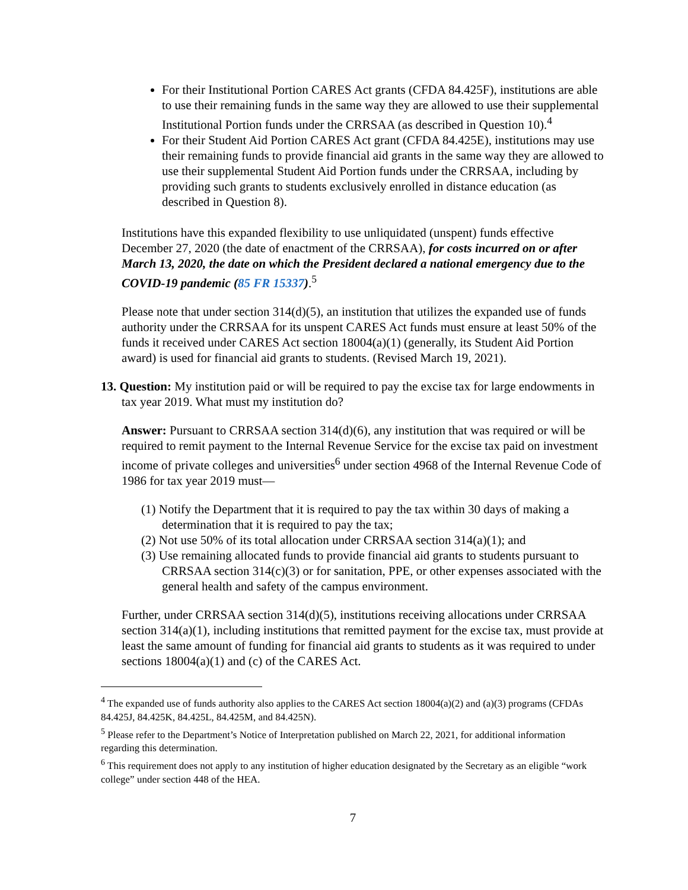For their Institutional Portion CARES Act grants (CFDA 84.425F), institutions are able to use their remaining funds in the same way they are allowed to use their supplemental Institutional Portion funds under the CRRSAA (as described in Question 10).<sup>4</sup>
For their Student Aid Portion CARES Act grant (CFDA 84.425E), institutions may use their remaining funds to provide financial aid grants in the same way they are allowed to use their supplemental Student Aid Portion funds under the CRRSAA, including by providing such grants to students exclusively enrolled in distance education (as described in Question 8).
Institutions have this expanded flexibility to use unliquidated (unspent) funds effective December 27, 2020 (the date of enactment of the CRRSAA), for costs incurred on or after March 13, 2020, the date on which the President declared a national emergency due to the COVID-19 pandemic (85 FR 15337).<sup>5</sup>
Please note that under section 314(d)(5), an institution that utilizes the expanded use of funds authority under the CRRSAA for its unspent CARES Act funds must ensure at least 50% of the funds it received under CARES Act section 18004(a)(1) (generally, its Student Aid Portion award) is used for financial aid grants to students. (Revised March 19, 2021).
13. Question: My institution paid or will be required to pay the excise tax for large endowments in tax year 2019. What must my institution do?
Answer: Pursuant to CRRSAA section 314(d)(6), any institution that was required or will be required to remit payment to the Internal Revenue Service for the excise tax paid on investment income of private colleges and universities<sup>6</sup> under section 4968 of the Internal Revenue Code of 1986 for tax year 2019 must—
(1) Notify the Department that it is required to pay the tax within 30 days of making a determination that it is required to pay the tax;
(2) Not use 50% of its total allocation under CRRSAA section 314(a)(1); and
(3) Use remaining allocated funds to provide financial aid grants to students pursuant to CRRSAA section 314(c)(3) or for sanitation, PPE, or other expenses associated with the general health and safety of the campus environment.
Further, under CRRSAA section 314(d)(5), institutions receiving allocations under CRRSAA section 314(a)(1), including institutions that remitted payment for the excise tax, must provide at least the same amount of funding for financial aid grants to students as it was required to under sections 18004(a)(1) and (c) of the CARES Act.
<sup>4</sup> The expanded use of funds authority also applies to the CARES Act section 18004(a)(2) and (a)(3) programs (CFDAs 84.425J, 84.425K, 84.425L, 84.425M, and 84.425N).
<sup>5</sup> Please refer to the Department’s Notice of Interpretation published on March 22, 2021, for additional information regarding this determination.
<sup>6</sup> This requirement does not apply to any institution of higher education designated by the Secretary as an eligible “work college” under section 448 of the HEA.
7